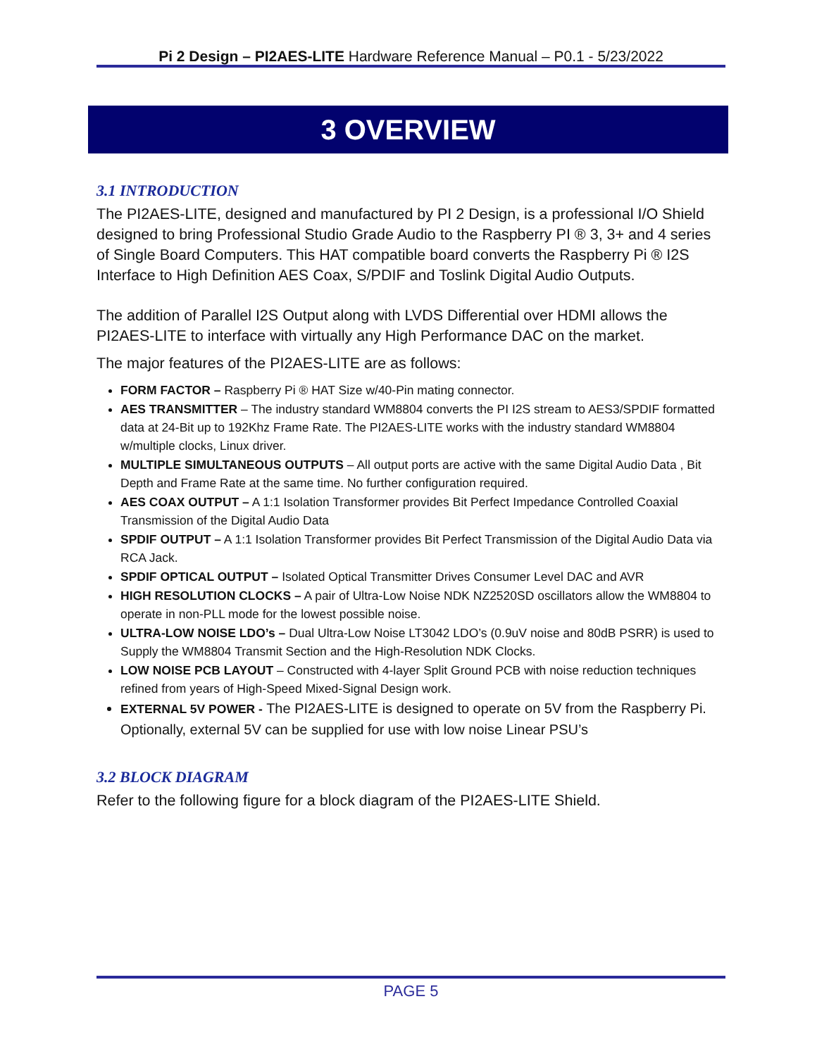Pi 2 Design – PI2AES-LITE Hardware Reference Manual – P0.1 - 5/23/2022
3 OVERVIEW
3.1 INTRODUCTION
The PI2AES-LITE, designed and manufactured by PI 2 Design, is a professional I/O Shield designed to bring Professional Studio Grade Audio to the Raspberry PI ® 3, 3+ and 4 series of Single Board Computers. This HAT compatible board converts the Raspberry Pi ® I2S Interface to High Definition AES Coax, S/PDIF and Toslink Digital Audio Outputs.
The addition of Parallel I2S Output along with LVDS Differential over HDMI allows the PI2AES-LITE to interface with virtually any High Performance DAC on the market.
The major features of the PI2AES-LITE are as follows:
FORM FACTOR – Raspberry Pi ® HAT Size w/40-Pin mating connector.
AES TRANSMITTER – The industry standard WM8804 converts the PI I2S stream to AES3/SPDIF formatted data at 24-Bit up to 192Khz Frame Rate. The PI2AES-LITE works with the industry standard WM8804 w/multiple clocks, Linux driver.
MULTIPLE SIMULTANEOUS OUTPUTS – All output ports are active with the same Digital Audio Data , Bit Depth and Frame Rate at the same time. No further configuration required.
AES COAX OUTPUT – A 1:1 Isolation Transformer provides Bit Perfect Impedance Controlled Coaxial Transmission of the Digital Audio Data
SPDIF OUTPUT – A 1:1 Isolation Transformer provides Bit Perfect Transmission of the Digital Audio Data via RCA Jack.
SPDIF OPTICAL OUTPUT – Isolated Optical Transmitter Drives Consumer Level DAC and AVR
HIGH RESOLUTION CLOCKS – A pair of Ultra-Low Noise NDK NZ2520SD oscillators allow the WM8804 to operate in non-PLL mode for the lowest possible noise.
ULTRA-LOW NOISE LDO’s – Dual Ultra-Low Noise LT3042 LDO’s (0.9uV noise and 80dB PSRR) is used to Supply the WM8804 Transmit Section and the High-Resolution NDK Clocks.
LOW NOISE PCB LAYOUT – Constructed with 4-layer Split Ground PCB with noise reduction techniques refined from years of High-Speed Mixed-Signal Design work.
EXTERNAL 5V POWER - The PI2AES-LITE is designed to operate on 5V from the Raspberry Pi. Optionally, external 5V can be supplied for use with low noise Linear PSU’s
3.2 BLOCK DIAGRAM
Refer to the following figure for a block diagram of the PI2AES-LITE Shield.
PAGE 5